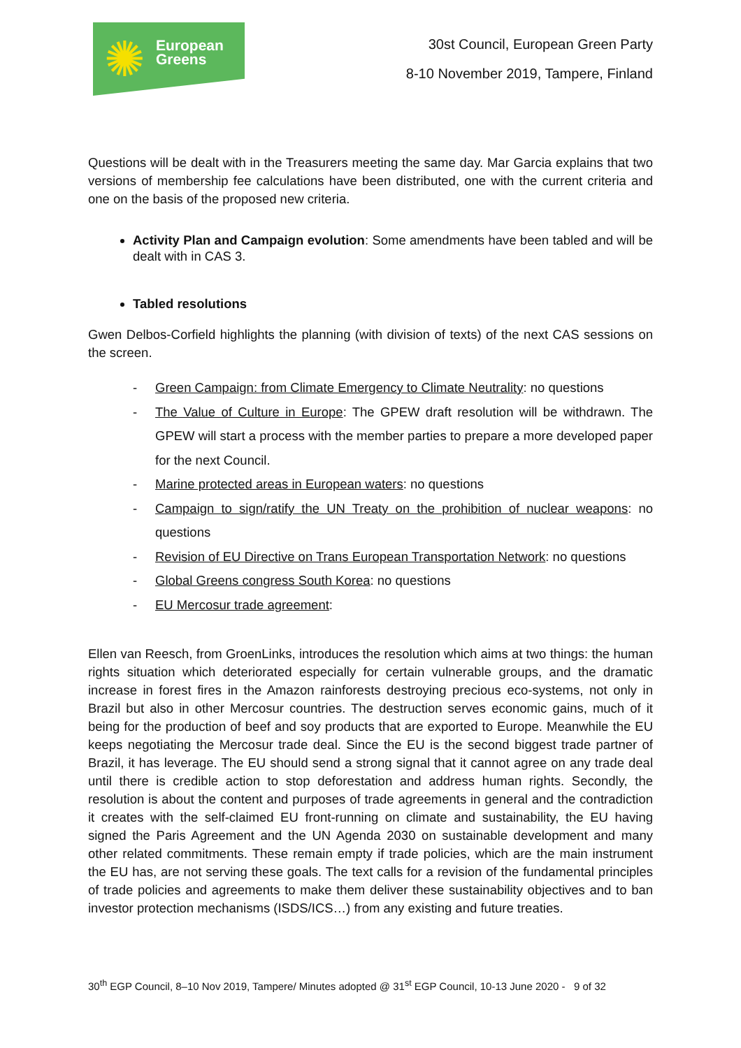✺
European
Greens
30st Council, European Green Party
8-10 November 2019, Tampere, Finland
Questions will be dealt with in the Treasurers meeting the same day. Mar Garcia explains that two versions of membership fee calculations have been distributed, one with the current criteria and one on the basis of the proposed new criteria.
Activity Plan and Campaign evolution: Some amendments have been tabled and will be dealt with in CAS 3.
Tabled resolutions
Gwen Delbos-Corfield highlights the planning (with division of texts) of the next CAS sessions on the screen.
- Green Campaign: from Climate Emergency to Climate Neutrality: no questions
- The Value of Culture in Europe: The GPEW draft resolution will be withdrawn. The GPEW will start a process with the member parties to prepare a more developed paper for the next Council.
- Marine protected areas in European waters: no questions
- Campaign to sign/ratify the UN Treaty on the prohibition of nuclear weapons: no questions
- Revision of EU Directive on Trans European Transportation Network: no questions
- Global Greens congress South Korea: no questions
- EU Mercosur trade agreement:
Ellen van Reesch, from GroenLinks, introduces the resolution which aims at two things: the human rights situation which deteriorated especially for certain vulnerable groups, and the dramatic increase in forest fires in the Amazon rainforests destroying precious eco-systems, not only in Brazil but also in other Mercosur countries. The destruction serves economic gains, much of it being for the production of beef and soy products that are exported to Europe. Meanwhile the EU keeps negotiating the Mercosur trade deal. Since the EU is the second biggest trade partner of Brazil, it has leverage. The EU should send a strong signal that it cannot agree on any trade deal until there is credible action to stop deforestation and address human rights. Secondly, the resolution is about the content and purposes of trade agreements in general and the contradiction it creates with the self-claimed EU front-running on climate and sustainability, the EU having signed the Paris Agreement and the UN Agenda 2030 on sustainable development and many other related commitments. These remain empty if trade policies, which are the main instrument the EU has, are not serving these goals. The text calls for a revision of the fundamental principles of trade policies and agreements to make them deliver these sustainability objectives and to ban investor protection mechanisms (ISDS/ICS…) from any existing and future treaties.
30<sup>th</sup> EGP Council, 8–10 Nov 2019, Tampere/ Minutes adopted @ 31<sup>st</sup> EGP Council, 10-13 June 2020 - 9 of 32